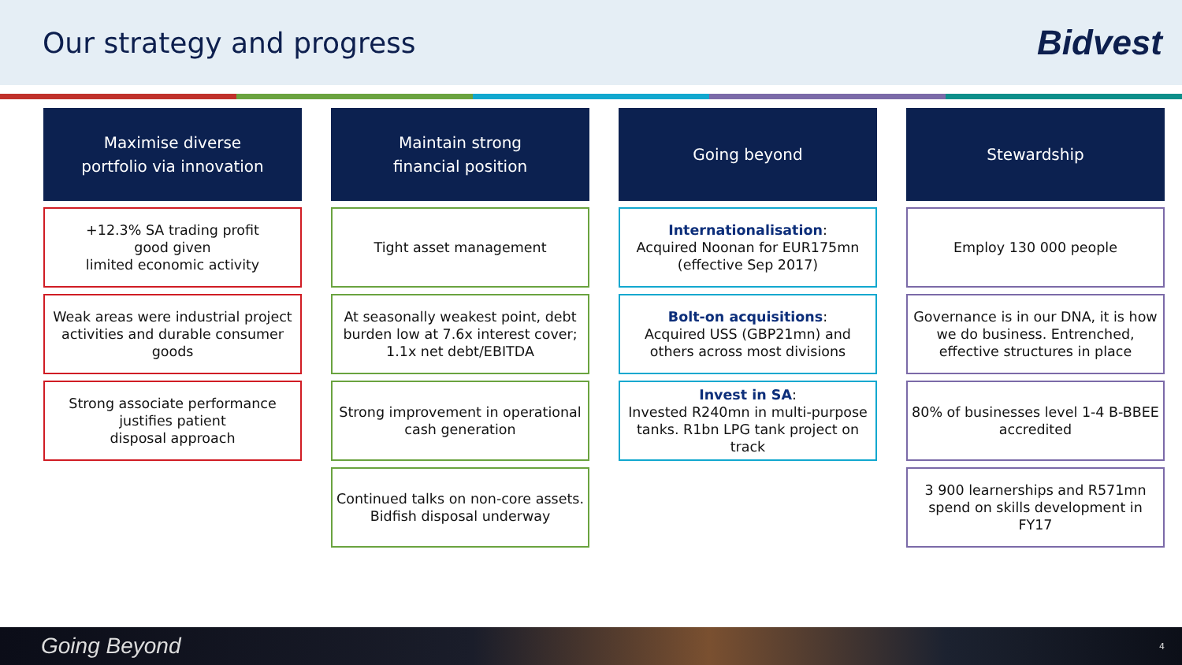Our strategy and progress
Bidvest
Maximise diverse
portfolio via innovation
+12.3% SA trading profit
good given
limited economic activity
Weak areas were industrial project activities and durable consumer goods
Strong associate performance justifies patient
disposal approach
Maintain strong
financial position
Tight asset management
At seasonally weakest point, debt burden low at 7.6x interest cover; 1.1x net debt/EBITDA
Strong improvement in operational cash generation
Continued talks on non-core assets. Bidfish disposal underway
Going beyond
Internationalisation:
Acquired Noonan for EUR175mn (effective Sep 2017)
Bolt-on acquisitions:
Acquired USS (GBP21mn) and others across most divisions
Invest in SA:
Invested R240mn in multi-purpose tanks. R1bn LPG tank project on track
Stewardship
Employ 130 000 people
Governance is in our DNA, it is how we do business. Entrenched, effective structures in place
80% of businesses level 1-4 B-BBEE accredited
3 900 learnerships and R571mn spend on skills development in FY17
Going Beyond 4